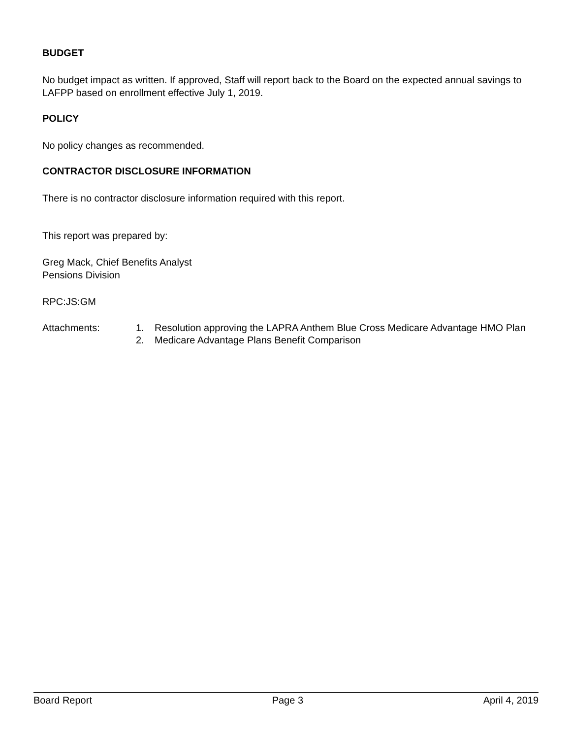BUDGET
No budget impact as written. If approved, Staff will report back to the Board on the expected annual savings to LAFPP based on enrollment effective July 1, 2019.
POLICY
No policy changes as recommended.
CONTRACTOR DISCLOSURE INFORMATION
There is no contractor disclosure information required with this report.
This report was prepared by:
Greg Mack, Chief Benefits Analyst
Pensions Division
RPC:JS:GM
Attachments: 1. Resolution approving the LAPRA Anthem Blue Cross Medicare Advantage HMO Plan
2. Medicare Advantage Plans Benefit Comparison
Board Report Page 3 April 4, 2019